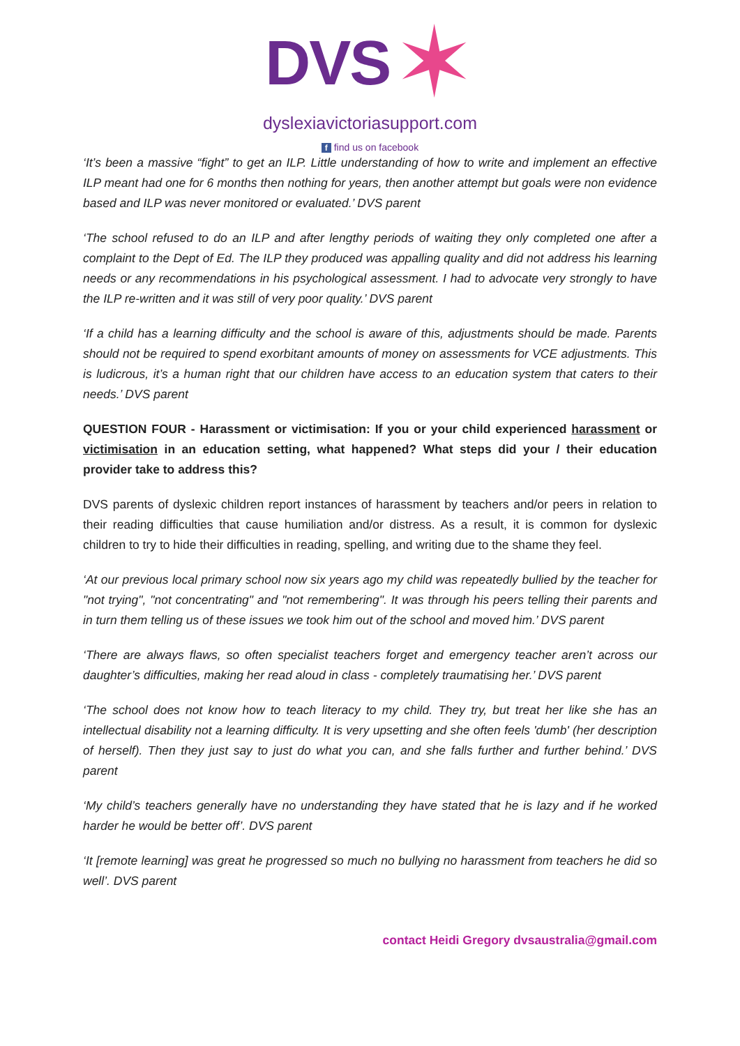DVS
✶
dyslexiavictoriasupport.com
f find us on facebook
‘It’s been a massive “fight” to get an ILP. Little understanding of how to write and implement an effective ILP meant had one for 6 months then nothing for years, then another attempt but goals were non evidence based and ILP was never monitored or evaluated.’ DVS parent
‘The school refused to do an ILP and after lengthy periods of waiting they only completed one after a complaint to the Dept of Ed. The ILP they produced was appalling quality and did not address his learning needs or any recommendations in his psychological assessment. I had to advocate very strongly to have the ILP re-written and it was still of very poor quality.’ DVS parent
‘If a child has a learning difficulty and the school is aware of this, adjustments should be made. Parents should not be required to spend exorbitant amounts of money on assessments for VCE adjustments. This is ludicrous, it’s a human right that our children have access to an education system that caters to their needs.’ DVS parent
QUESTION FOUR - Harassment or victimisation: If you or your child experienced harassment or victimisation in an education setting, what happened? What steps did your / their education provider take to address this?
DVS parents of dyslexic children report instances of harassment by teachers and/or peers in relation to their reading difficulties that cause humiliation and/or distress. As a result, it is common for dyslexic children to try to hide their difficulties in reading, spelling, and writing due to the shame they feel.
‘At our previous local primary school now six years ago my child was repeatedly bullied by the teacher for "not trying", "not concentrating" and "not remembering". It was through his peers telling their parents and in turn them telling us of these issues we took him out of the school and moved him.’ DVS parent
‘There are always flaws, so often specialist teachers forget and emergency teacher aren’t across our daughter’s difficulties, making her read aloud in class - completely traumatising her.’ DVS parent
‘The school does not know how to teach literacy to my child. They try, but treat her like she has an intellectual disability not a learning difficulty. It is very upsetting and she often feels 'dumb' (her description of herself). Then they just say to just do what you can, and she falls further and further behind.’ DVS parent
‘My child’s teachers generally have no understanding they have stated that he is lazy and if he worked harder he would be better off’. DVS parent
‘It [remote learning] was great he progressed so much no bullying no harassment from teachers he did so well’. DVS parent
contact Heidi Gregory dvsaustralia@gmail.com